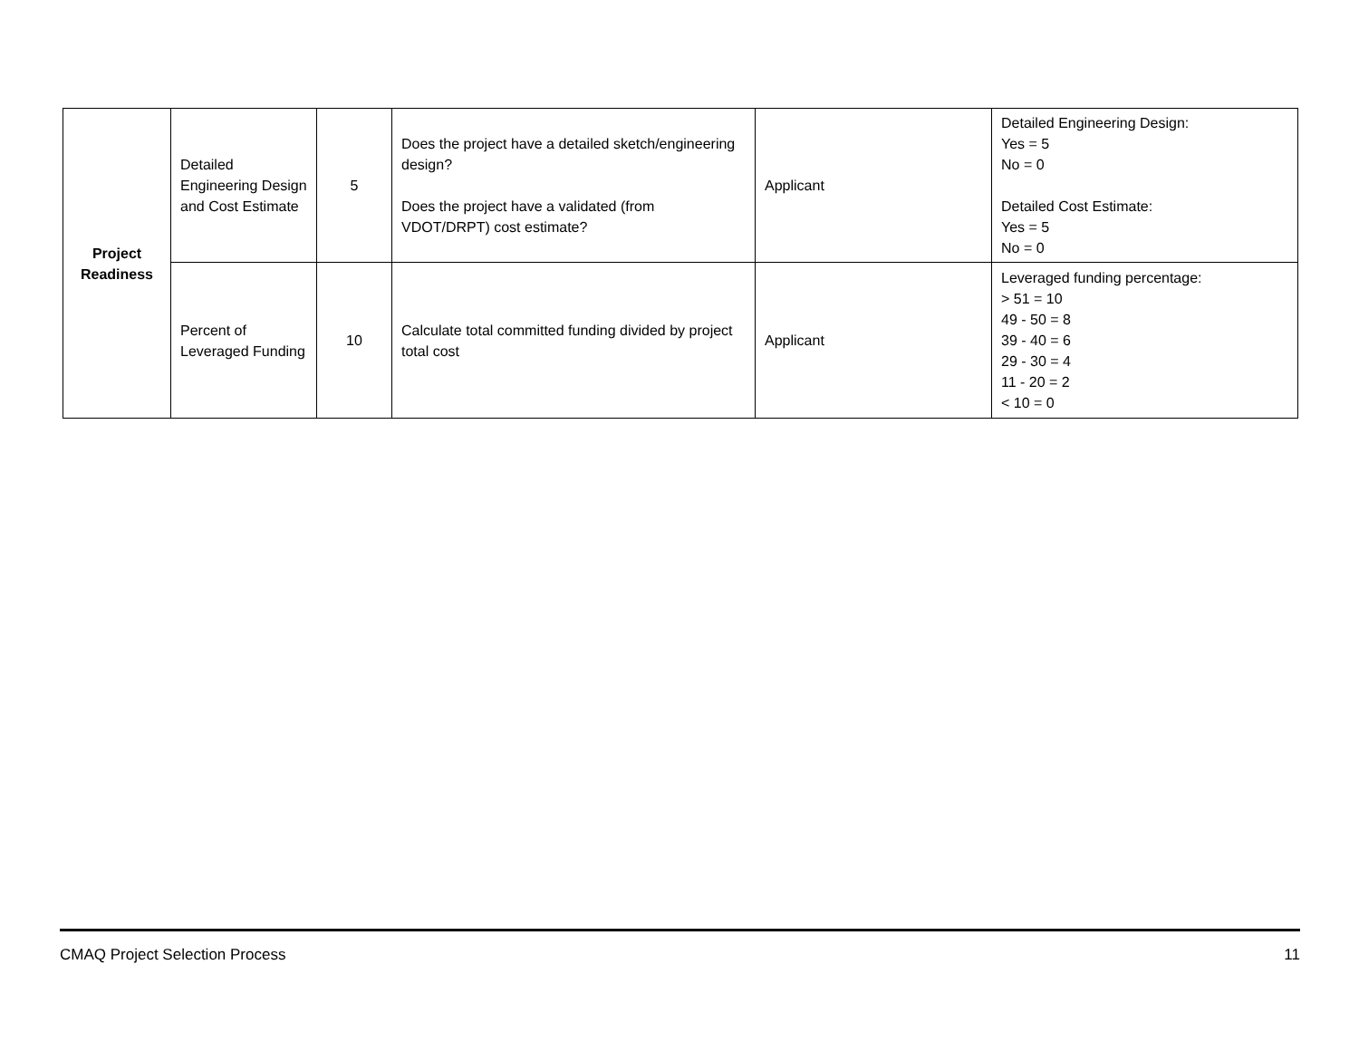| Project Readiness | Detailed Engineering Design and Cost Estimate | 5 | Does the project have a detailed sketch/engineering design? Does the project have a validated (from VDOT/DRPT) cost estimate? | Applicant | Detailed Engineering Design: Yes = 5 No = 0 Detailed Cost Estimate: Yes = 5 No = 0 |
| | Percent of Leveraged Funding | 10 | Calculate total committed funding divided by project total cost | Applicant | Leveraged funding percentage: > 51 = 10 49 - 50 = 8 39 - 40 = 6 29 - 30 = 4 11 - 20 = 2 < 10 = 0 |
CMAQ Project Selection Process 11